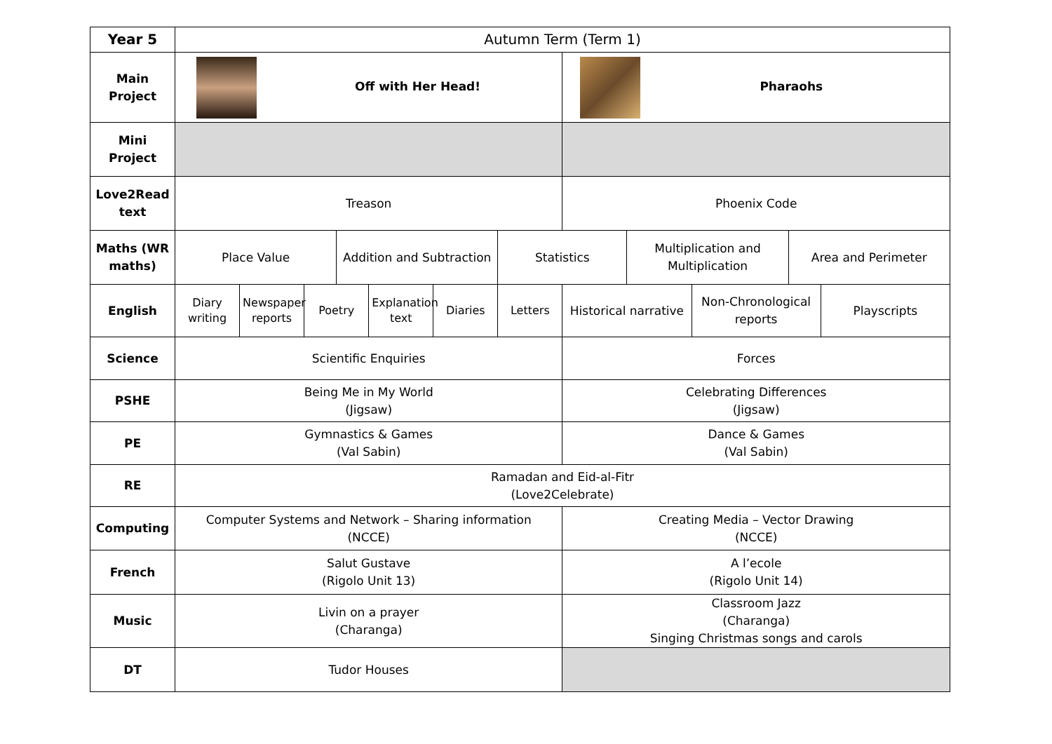| Year 5 | Autumn Term (Term 1) | | | | | | | | | | | |
| Main Project | Off with Her Head! | | | | | | | Pharaohs | | | | |
| Mini Project | | | | | | | | | | | | |
| Love2Read text | Treason | | | | | | | Phoenix Code | | | | |
| Maths (WR maths) | Place Value | | | Addition and Subtraction | | | Statistics | | Multiplication and Multiplication | | Area and Perimeter | |
| English | Diary writing | Newspaper reports | Poetry | | Explanation text | Diaries | Letters | Historical narrative | | Non-Chronological reports | | Playscripts |
| Science | Scientific Enquiries | | | | | | | Forces | | | | |
| PSHE | Being Me in My World (Jigsaw) | | | | | | | Celebrating Differences (Jigsaw) | | | | |
| PE | Gymnastics & Games (Val Sabin) | | | | | | | Dance & Games (Val Sabin) | | | | |
| RE | Ramadan and Eid-al-Fitr (Love2Celebrate) | | | | | | | | | | | |
| Computing | Computer Systems and Network – Sharing information (NCCE) | | | | | | | Creating Media – Vector Drawing (NCCE) | | | | |
| French | Salut Gustave (Rigolo Unit 13) | | | | | | | A l’ecole (Rigolo Unit 14) | | | | |
| Music | Livin on a prayer (Charanga) | | | | | | | Classroom Jazz (Charanga) Singing Christmas songs and carols | | | | |
| DT | Tudor Houses | | | | | | | | | | | |